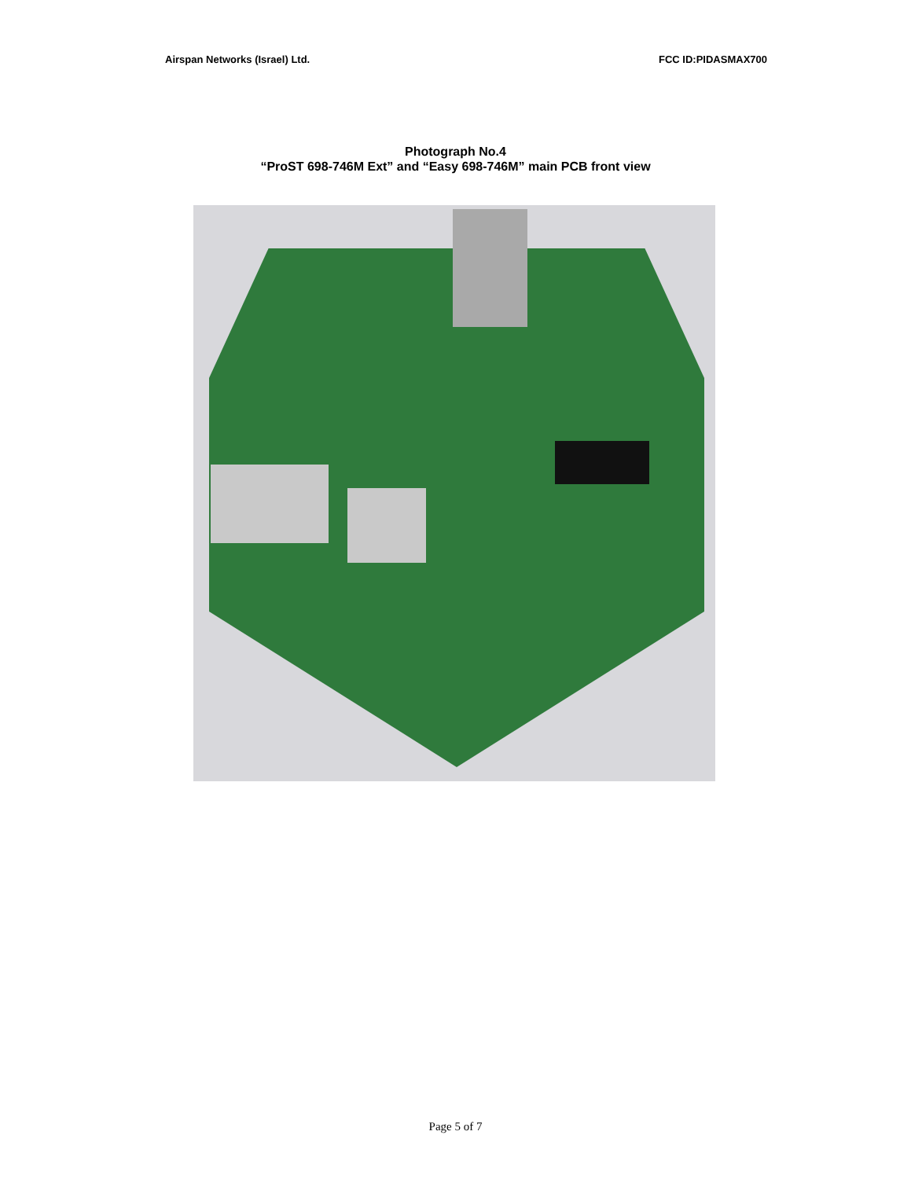Airspan Networks (Israel) Ltd. FCC ID:PIDASMAX700
Photograph No.4
“ProST 698-746M Ext” and “Easy 698-746M” main PCB front view
Page 5 of 7